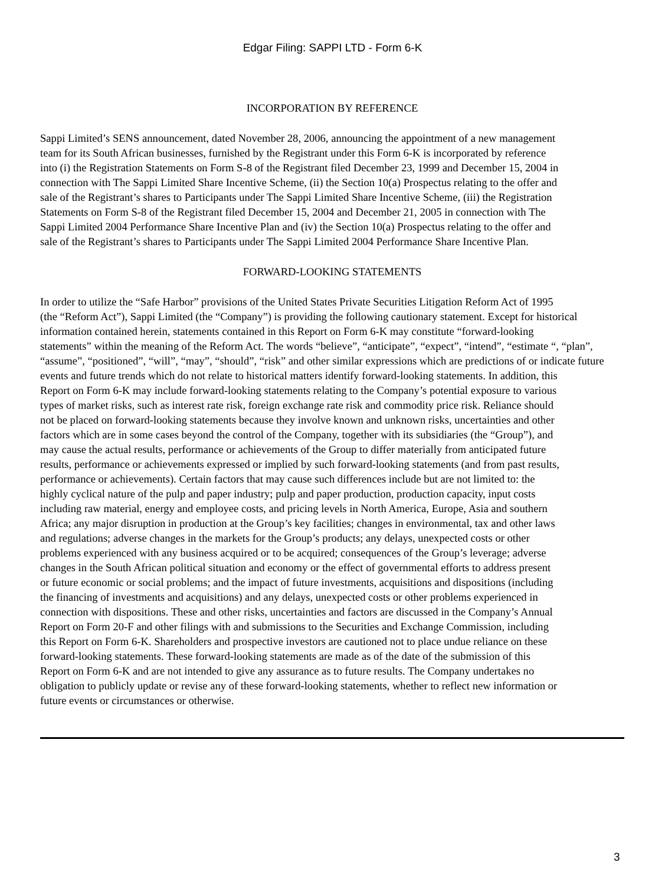Edgar Filing: SAPPI LTD - Form 6-K
INCORPORATION BY REFERENCE
Sappi Limited’s SENS announcement, dated November 28, 2006, announcing the appointment of a new management
team for its South African businesses, furnished by the Registrant under this Form 6-K is incorporated by reference
into (i) the Registration Statements on Form S-8 of the Registrant filed December 23, 1999 and December 15, 2004 in
connection with The Sappi Limited Share Incentive Scheme, (ii) the Section 10(a) Prospectus relating to the offer and
sale of the Registrant’s shares to Participants under The Sappi Limited Share Incentive Scheme, (iii) the Registration
Statements on Form S-8 of the Registrant filed December 15, 2004 and December 21, 2005 in connection with The
Sappi Limited 2004 Performance Share Incentive Plan and (iv) the Section 10(a) Prospectus relating to the offer and
sale of the Registrant’s shares to Participants under The Sappi Limited 2004 Performance Share Incentive Plan.
FORWARD-LOOKING STATEMENTS
In order to utilize the “Safe Harbor” provisions of the United States Private Securities Litigation Reform Act of 1995
(the “Reform Act”), Sappi Limited (the “Company”) is providing the following cautionary statement. Except for historical
information contained herein, statements contained in this Report on Form 6-K may constitute “forward-looking
statements” within the meaning of the Reform Act. The words “believe”, “anticipate”, “expect”, “intend”, “estimate “, “plan”,
“assume”, “positioned”, “will”, “may”, “should”, “risk” and other similar expressions which are predictions of or indicate future
events and future trends which do not relate to historical matters identify forward-looking statements. In addition, this
Report on Form 6-K may include forward-looking statements relating to the Company’s potential exposure to various
types of market risks, such as interest rate risk, foreign exchange rate risk and commodity price risk. Reliance should
not be placed on forward-looking statements because they involve known and unknown risks, uncertainties and other
factors which are in some cases beyond the control of the Company, together with its subsidiaries (the “Group”), and
may cause the actual results, performance or achievements of the Group to differ materially from anticipated future
results, performance or achievements expressed or implied by such forward-looking statements (and from past results,
performance or achievements). Certain factors that may cause such differences include but are not limited to: the
highly cyclical nature of the pulp and paper industry; pulp and paper production, production capacity, input costs
including raw material, energy and employee costs, and pricing levels in North America, Europe, Asia and southern
Africa; any major disruption in production at the Group’s key facilities; changes in environmental, tax and other laws
and regulations; adverse changes in the markets for the Group’s products; any delays, unexpected costs or other
problems experienced with any business acquired or to be acquired; consequences of the Group’s leverage; adverse
changes in the South African political situation and economy or the effect of governmental efforts to address present
or future economic or social problems; and the impact of future investments, acquisitions and dispositions (including
the financing of investments and acquisitions) and any delays, unexpected costs or other problems experienced in
connection with dispositions. These and other risks, uncertainties and factors are discussed in the Company’s Annual
Report on Form 20-F and other filings with and submissions to the Securities and Exchange Commission, including
this Report on Form 6-K. Shareholders and prospective investors are cautioned not to place undue reliance on these
forward-looking statements. These forward-looking statements are made as of the date of the submission of this
Report on Form 6-K and are not intended to give any assurance as to future results. The Company undertakes no
obligation to publicly update or revise any of these forward-looking statements, whether to reflect new information or
future events or circumstances or otherwise.
3